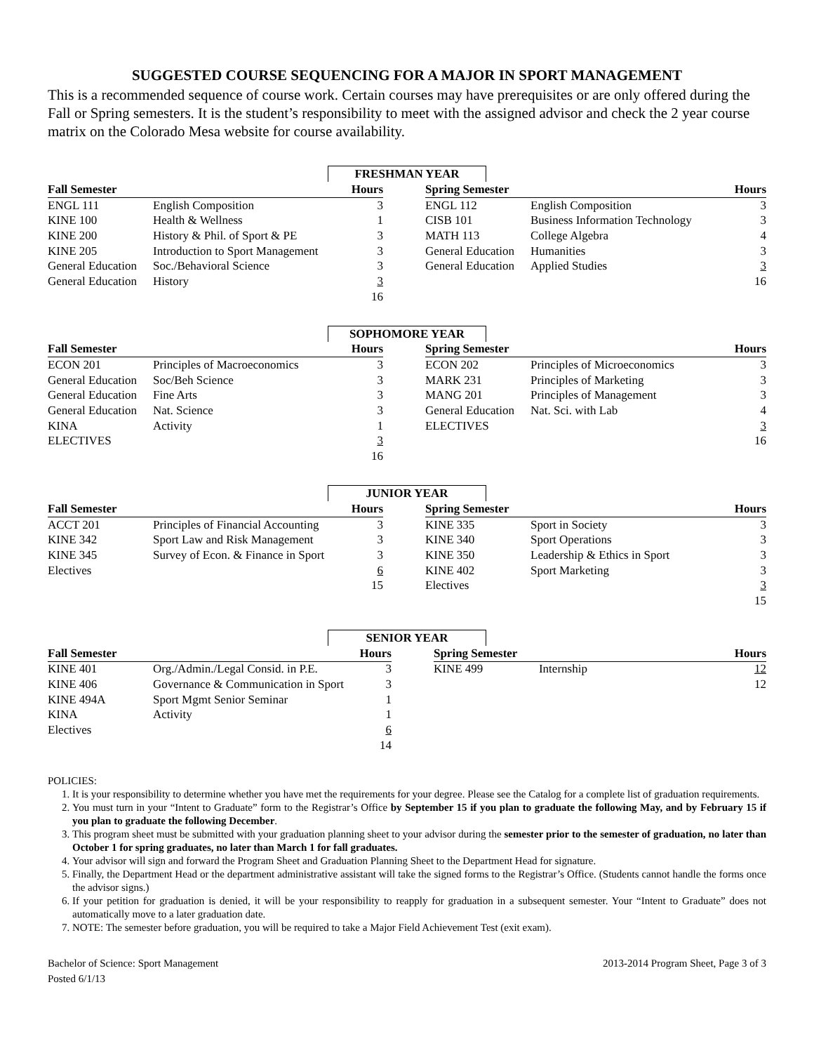SUGGESTED COURSE SEQUENCING FOR A MAJOR IN SPORT MANAGEMENT
This is a recommended sequence of course work. Certain courses may have prerequisites or are only offered during the Fall or Spring semesters. It is the student’s responsibility to meet with the assigned advisor and check the 2 year course matrix on the Colorado Mesa website for course availability.
FRESHMAN YEAR
| Fall Semester | | Hours | | Spring Semester | | Hours |
| --- | --- | --- | --- | --- | --- | --- |
| ENGL 111 | English Composition | 3 | | ENGL 112 | English Composition | 3 |
| KINE 100 | Health & Wellness | 1 | | CISB 101 | Business Information Technology | 3 |
| KINE 200 | History & Phil. of Sport & PE | 3 | | MATH 113 | College Algebra | 4 |
| KINE 205 | Introduction to Sport Management | 3 | | General Education | Humanities | 3 |
| General Education | Soc./Behavioral Science | 3 | | General Education | Applied Studies | 3 |
| General Education | History | 3 | | | | 16 |
| | | 16 | | | | |
SOPHOMORE YEAR
| Fall Semester | | Hours | | Spring Semester | | Hours |
| --- | --- | --- | --- | --- | --- | --- |
| ECON 201 | Principles of Macroeconomics | 3 | | ECON 202 | Principles of Microeconomics | 3 |
| General Education | Soc/Beh Science | 3 | | MARK 231 | Principles of Marketing | 3 |
| General Education | Fine Arts | 3 | | MANG 201 | Principles of Management | 3 |
| General Education | Nat. Science | 3 | | General Education | Nat. Sci. with Lab | 4 |
| KINA | Activity | 1 | | ELECTIVES | | 3 |
| ELECTIVES | | 3 | | | | 16 |
| | | 16 | | | | |
JUNIOR YEAR
| Fall Semester | | Hours | | Spring Semester | | Hours |
| --- | --- | --- | --- | --- | --- | --- |
| ACCT 201 | Principles of Financial Accounting | 3 | | KINE 335 | Sport in Society | 3 |
| KINE 342 | Sport Law and Risk Management | 3 | | KINE 340 | Sport Operations | 3 |
| KINE 345 | Survey of Econ. & Finance in Sport | 3 | | KINE 350 | Leadership & Ethics in Sport | 3 |
| Electives | | 6 | | KINE 402 | Sport Marketing | 3 |
| | | 15 | | Electives | | 3 |
| | | | | | | 15 |
SENIOR YEAR
| Fall Semester | | Hours | | Spring Semester | | Hours |
| --- | --- | --- | --- | --- | --- | --- |
| KINE 401 | Org./Admin./Legal Consid. in P.E. | 3 | | KINE 499 | Internship | 12 |
| KINE 406 | Governance & Communication in Sport | 3 | | | | 12 |
| KINE 494A | Sport Mgmt Senior Seminar | 1 | | | | |
| KINA | Activity | 1 | | | | |
| Electives | | 6 | | | | |
| | | 14 | | | | |
POLICIES:
1. It is your responsibility to determine whether you have met the requirements for your degree. Please see the Catalog for a complete list of graduation requirements.
2. You must turn in your “Intent to Graduate” form to the Registrar’s Office by September 15 if you plan to graduate the following May, and by February 15 if you plan to graduate the following December.
3. This program sheet must be submitted with your graduation planning sheet to your advisor during the semester prior to the semester of graduation, no later than October 1 for spring graduates, no later than March 1 for fall graduates.
4. Your advisor will sign and forward the Program Sheet and Graduation Planning Sheet to the Department Head for signature.
5. Finally, the Department Head or the department administrative assistant will take the signed forms to the Registrar’s Office. (Students cannot handle the forms once the advisor signs.)
6. If your petition for graduation is denied, it will be your responsibility to reapply for graduation in a subsequent semester. Your “Intent to Graduate” does not automatically move to a later graduation date.
7. NOTE: The semester before graduation, you will be required to take a Major Field Achievement Test (exit exam).
Bachelor of Science: Sport Management
Posted 6/1/13
2013-2014 Program Sheet, Page 3 of 3